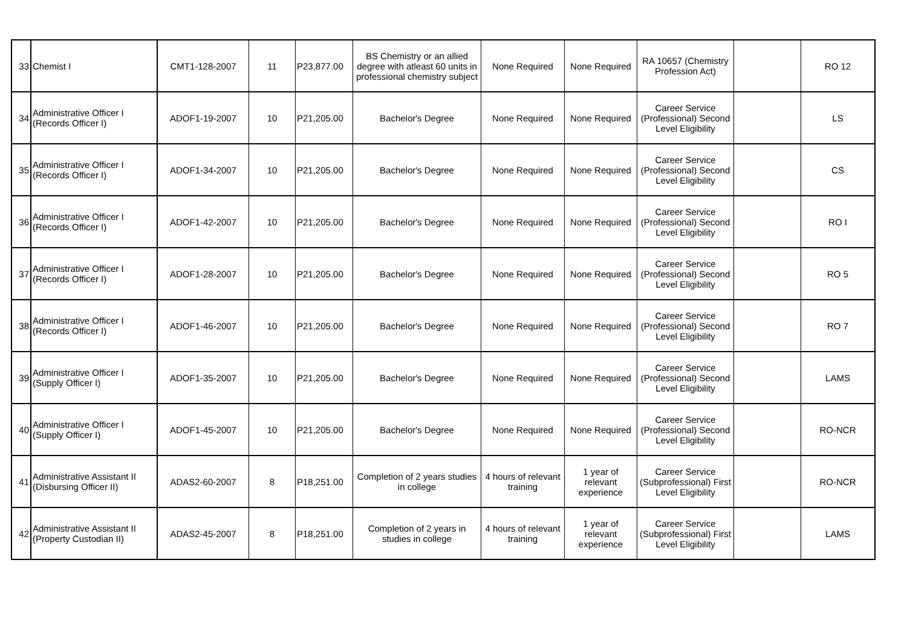| 33 | Chemist I | CMT1-128-2007 | 11 | P23,877.00 | BS Chemistry or an allied degree with atleast 60 units in professional chemistry subject | None Required | None Required | RA 10657 (Chemistry Profession Act) | | RO 12 |
| 34 | Administrative Officer I (Records Officer I) | ADOF1-19-2007 | 10 | P21,205.00 | Bachelor's Degree | None Required | None Required | Career Service (Professional) Second Level Eligibility | | LS |
| 35 | Administrative Officer I (Records Officer I) | ADOF1-34-2007 | 10 | P21,205.00 | Bachelor's Degree | None Required | None Required | Career Service (Professional) Second Level Eligibility | | CS |
| 36 | Administrative Officer I (Records Officer I) | ADOF1-42-2007 | 10 | P21,205.00 | Bachelor's Degree | None Required | None Required | Career Service (Professional) Second Level Eligibility | | RO I |
| 37 | Administrative Officer I (Records Officer I) | ADOF1-28-2007 | 10 | P21,205.00 | Bachelor's Degree | None Required | None Required | Career Service (Professional) Second Level Eligibility | | RO 5 |
| 38 | Administrative Officer I (Records Officer I) | ADOF1-46-2007 | 10 | P21,205.00 | Bachelor's Degree | None Required | None Required | Career Service (Professional) Second Level Eligibility | | RO 7 |
| 39 | Administrative Officer I (Supply Officer I) | ADOF1-35-2007 | 10 | P21,205.00 | Bachelor's Degree | None Required | None Required | Career Service (Professional) Second Level Eligibility | | LAMS |
| 40 | Administrative Officer I (Supply Officer I) | ADOF1-45-2007 | 10 | P21,205.00 | Bachelor's Degree | None Required | None Required | Career Service (Professional) Second Level Eligibility | | RO-NCR |
| 41 | Administrative Assistant II (Disbursing Officer II) | ADAS2-60-2007 | 8 | P18,251.00 | Completion of 2 years studies in college | 4 hours of relevant training | 1 year of relevant experience | Career Service (Subprofessional) First Level Eligibility | | RO-NCR |
| 42 | Administrative Assistant II (Property Custodian II) | ADAS2-45-2007 | 8 | P18,251.00 | Completion of 2 years in studies in college | 4 hours of relevant training | 1 year of relevant experience | Career Service (Subprofessional) First Level Eligibility | | LAMS |